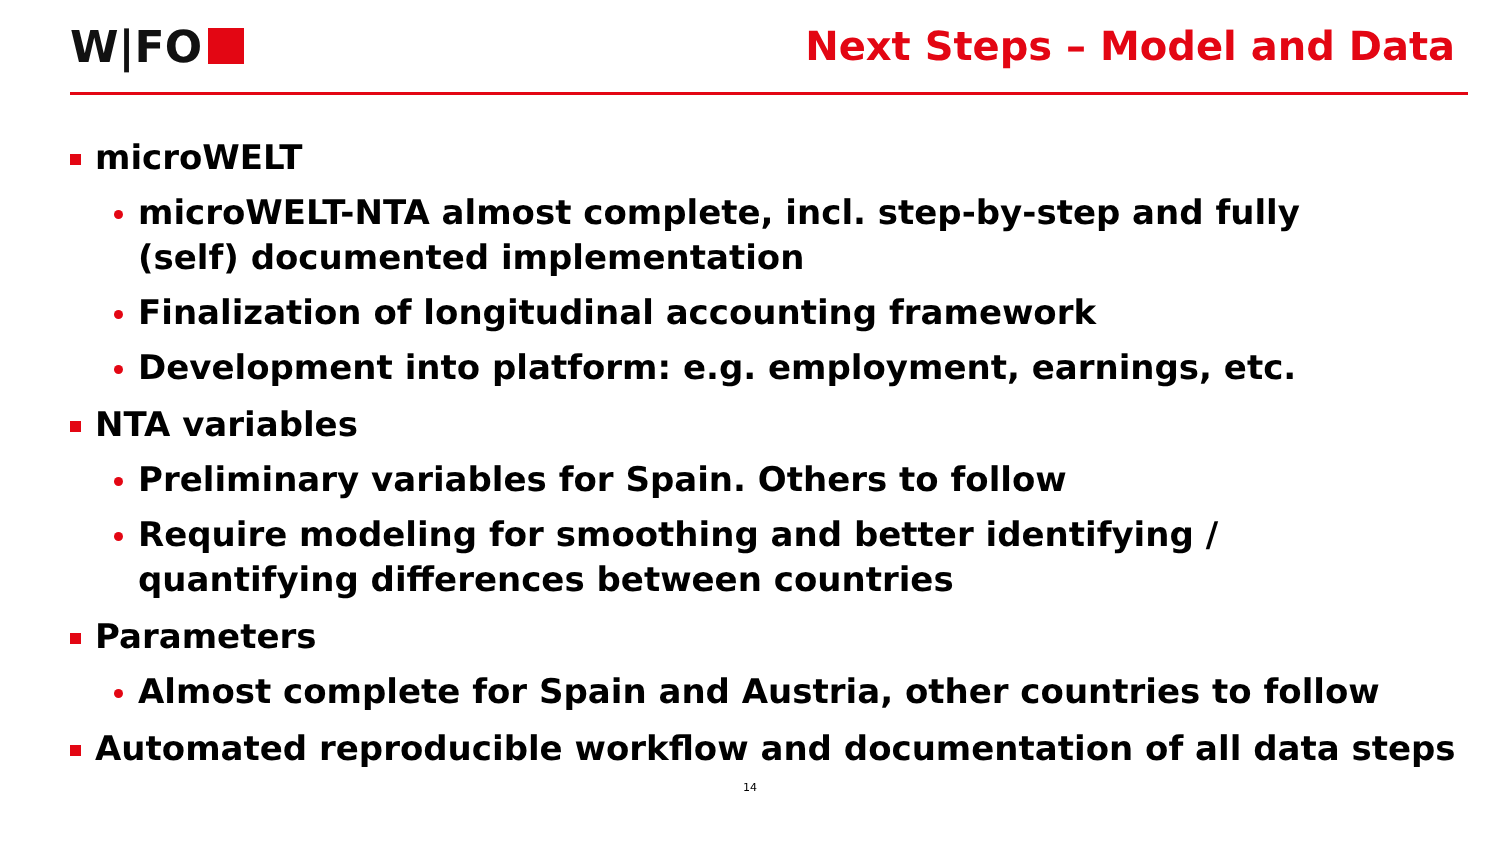W|FO Next Steps – Model and Data
microWELT
microWELT-NTA almost complete, incl. step-by-step and fully (self) documented implementation
Finalization of longitudinal accounting framework
Development into platform: e.g. employment, earnings, etc.
NTA variables
Preliminary variables for Spain. Others to follow
Require modeling for smoothing and better identifying / quantifying differences between countries
Parameters
Almost complete for Spain and Austria, other countries to follow
Automated reproducible workflow and documentation of all data steps
14